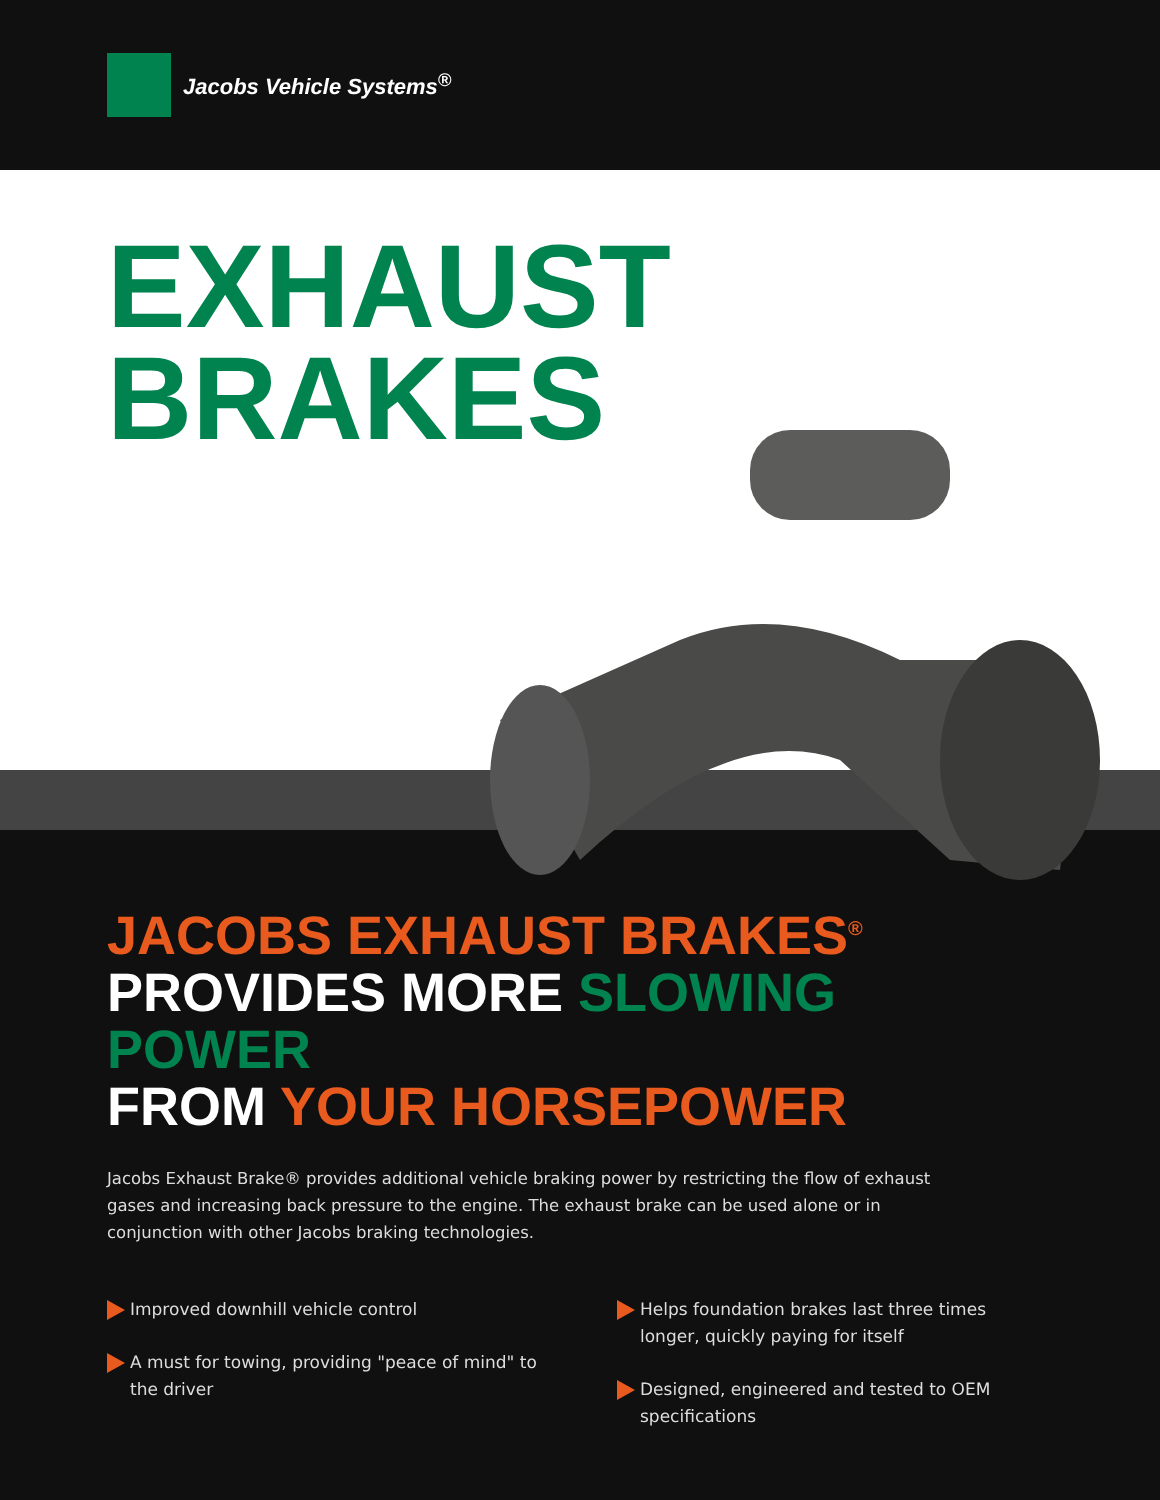Jacobs Vehicle Systems<sup>®</sup>
EXHAUST
BRAKES
JACOBS EXHAUST BRAKES<sup>®</sup>
PROVIDES MORE SLOWING POWER
FROM YOUR HORSEPOWER
Jacobs Exhaust Brake® provides additional vehicle braking power by restricting the flow of exhaust gases and increasing back pressure to the engine. The exhaust brake can be used alone or in conjunction with other Jacobs braking technologies.
Improved downhill vehicle control
A must for towing, providing "peace of mind" to the driver
Helps foundation brakes last three times longer, quickly paying for itself
Designed, engineered and tested to OEM specifications